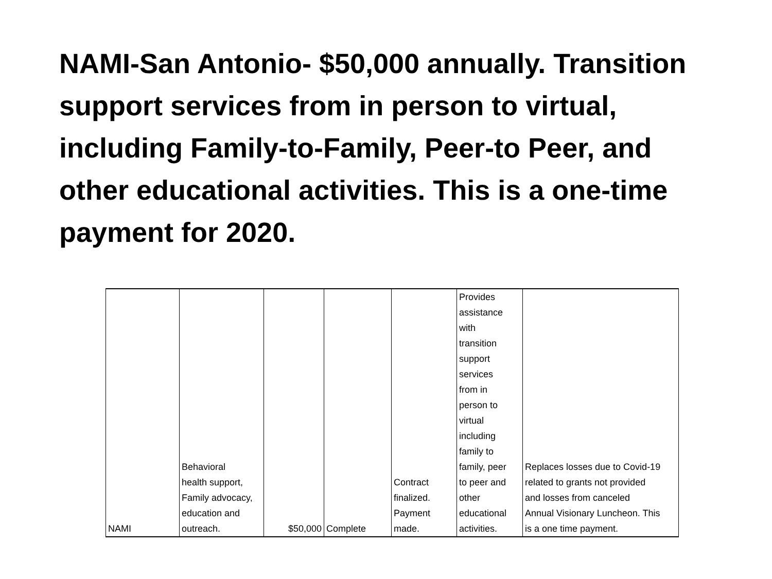NAMI-San Antonio- $50,000 annually. Transition support services from in person to virtual, including Family-to-Family, Peer-to Peer, and other educational activities. This is a one-time payment for 2020.
| NAMI | Behavioral health support, Family advocacy, education and outreach. | $50,000 | Complete | Contract finalized. Payment made. | Provides assistance with transition support services from in person to virtual including family to family, peer to peer and other educational activities. | Replaces losses due to Covid-19 related to grants not provided and losses from canceled Annual Visionary Luncheon. This is a one time payment. |